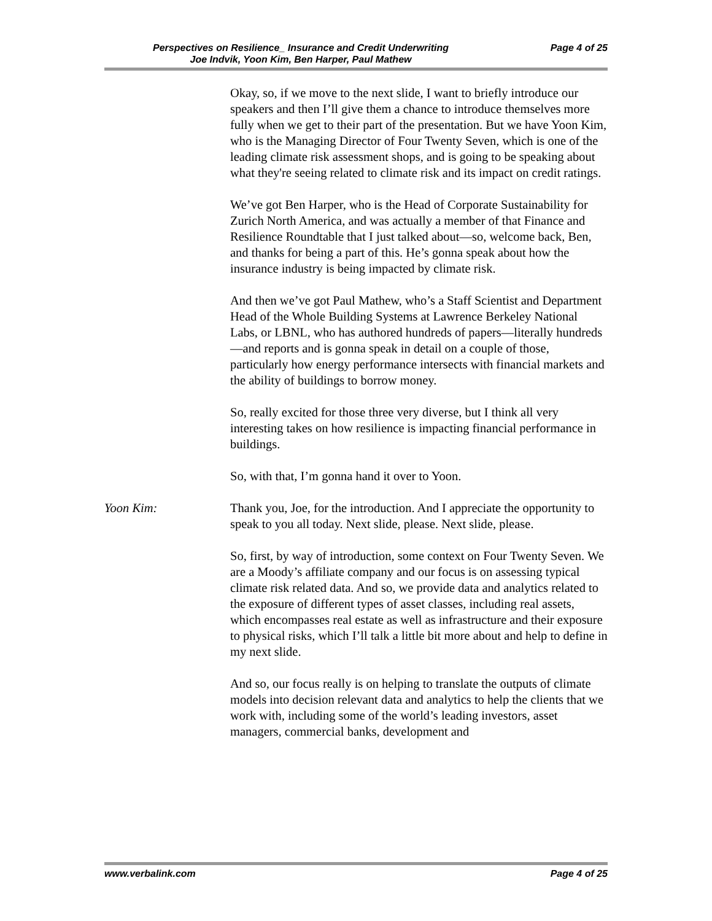Perspectives on Resilience_ Insurance and Credit Underwriting Page 4 of 25
Joe Indvik, Yoon Kim, Ben Harper, Paul Mathew
Okay, so, if we move to the next slide, I want to briefly introduce our speakers and then I’ll give them a chance to introduce themselves more fully when we get to their part of the presentation. But we have Yoon Kim, who is the Managing Director of Four Twenty Seven, which is one of the leading climate risk assessment shops, and is going to be speaking about what they're seeing related to climate risk and its impact on credit ratings.
We’ve got Ben Harper, who is the Head of Corporate Sustainability for Zurich North America, and was actually a member of that Finance and Resilience Roundtable that I just talked about—so, welcome back, Ben, and thanks for being a part of this. He’s gonna speak about how the insurance industry is being impacted by climate risk.
And then we’ve got Paul Mathew, who’s a Staff Scientist and Department Head of the Whole Building Systems at Lawrence Berkeley National Labs, or LBNL, who has authored hundreds of papers—literally hundreds—and reports and is gonna speak in detail on a couple of those, particularly how energy performance intersects with financial markets and the ability of buildings to borrow money.
So, really excited for those three very diverse, but I think all very interesting takes on how resilience is impacting financial performance in buildings.
So, with that, I’m gonna hand it over to Yoon.
Yoon Kim: Thank you, Joe, for the introduction. And I appreciate the opportunity to speak to you all today. Next slide, please. Next slide, please.
So, first, by way of introduction, some context on Four Twenty Seven. We are a Moody’s affiliate company and our focus is on assessing typical climate risk related data. And so, we provide data and analytics related to the exposure of different types of asset classes, including real assets, which encompasses real estate as well as infrastructure and their exposure to physical risks, which I’ll talk a little bit more about and help to define in my next slide.
And so, our focus really is on helping to translate the outputs of climate models into decision relevant data and analytics to help the clients that we work with, including some of the world’s leading investors, asset managers, commercial banks, development and
www.verbalink.com Page 4 of 25